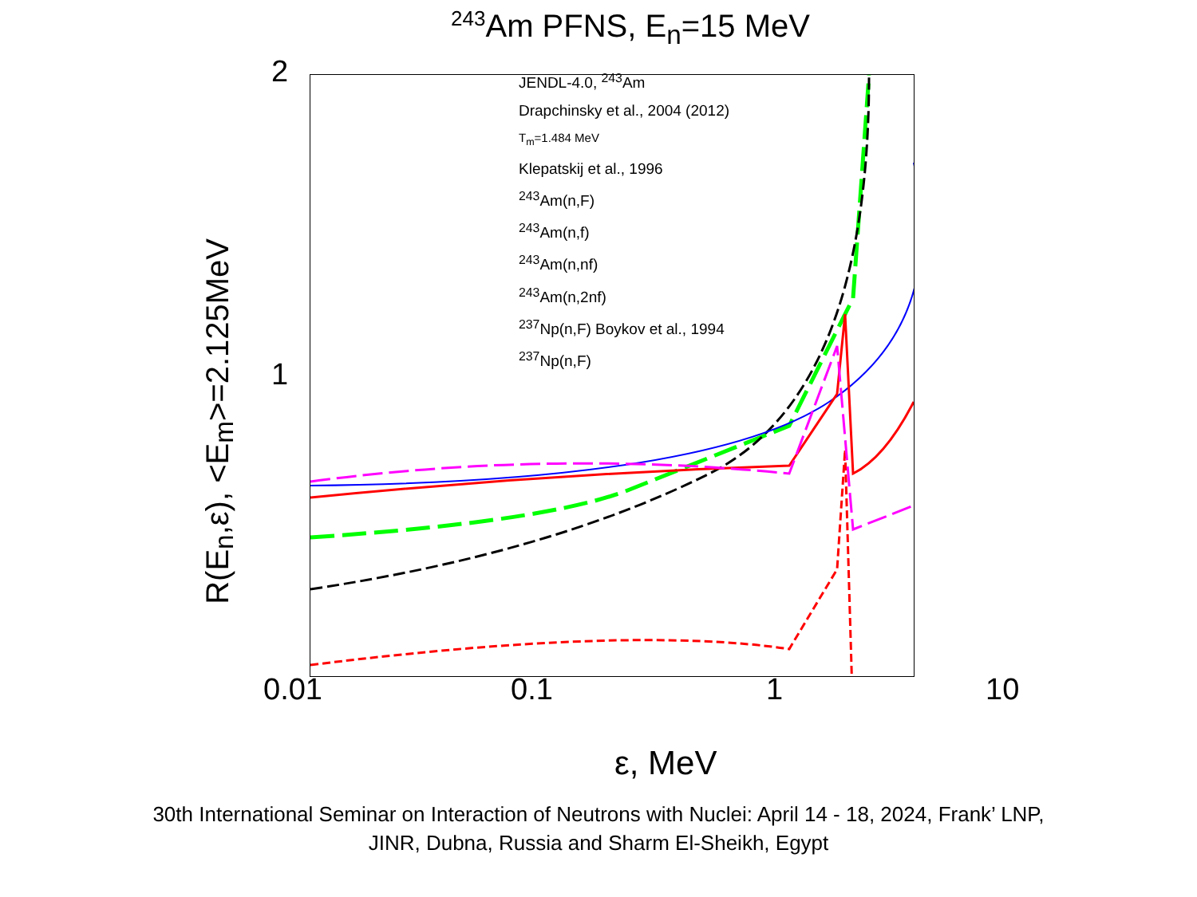<sup>243</sup>Am PFNS, E<sub>n</sub>=15 MeV
R(E<sub>n</sub>,ε), <E<sub>m</sub>>=2.125MeV
2
1
JENDL-4.0, <sup>243</sup>Am
Drapchinsky et al., 2004 (2012)
T<sub>m</sub>=1.484 MeV
Klepatskij et al., 1996
<sup>243</sup>Am(n,F)
<sup>243</sup>Am(n,f)
<sup>243</sup>Am(n,nf)
<sup>243</sup>Am(n,2nf)
<sup>237</sup>Np(n,F) Boykov et al., 1994
<sup>237</sup>Np(n,F)
0.01 0.1 1 10
ε, MeV
30th International Seminar on Interaction of Neutrons with Nuclei: April 14 - 18, 2024, Frank’ LNP,
JINR, Dubna, Russia and Sharm El-Sheikh, Egypt